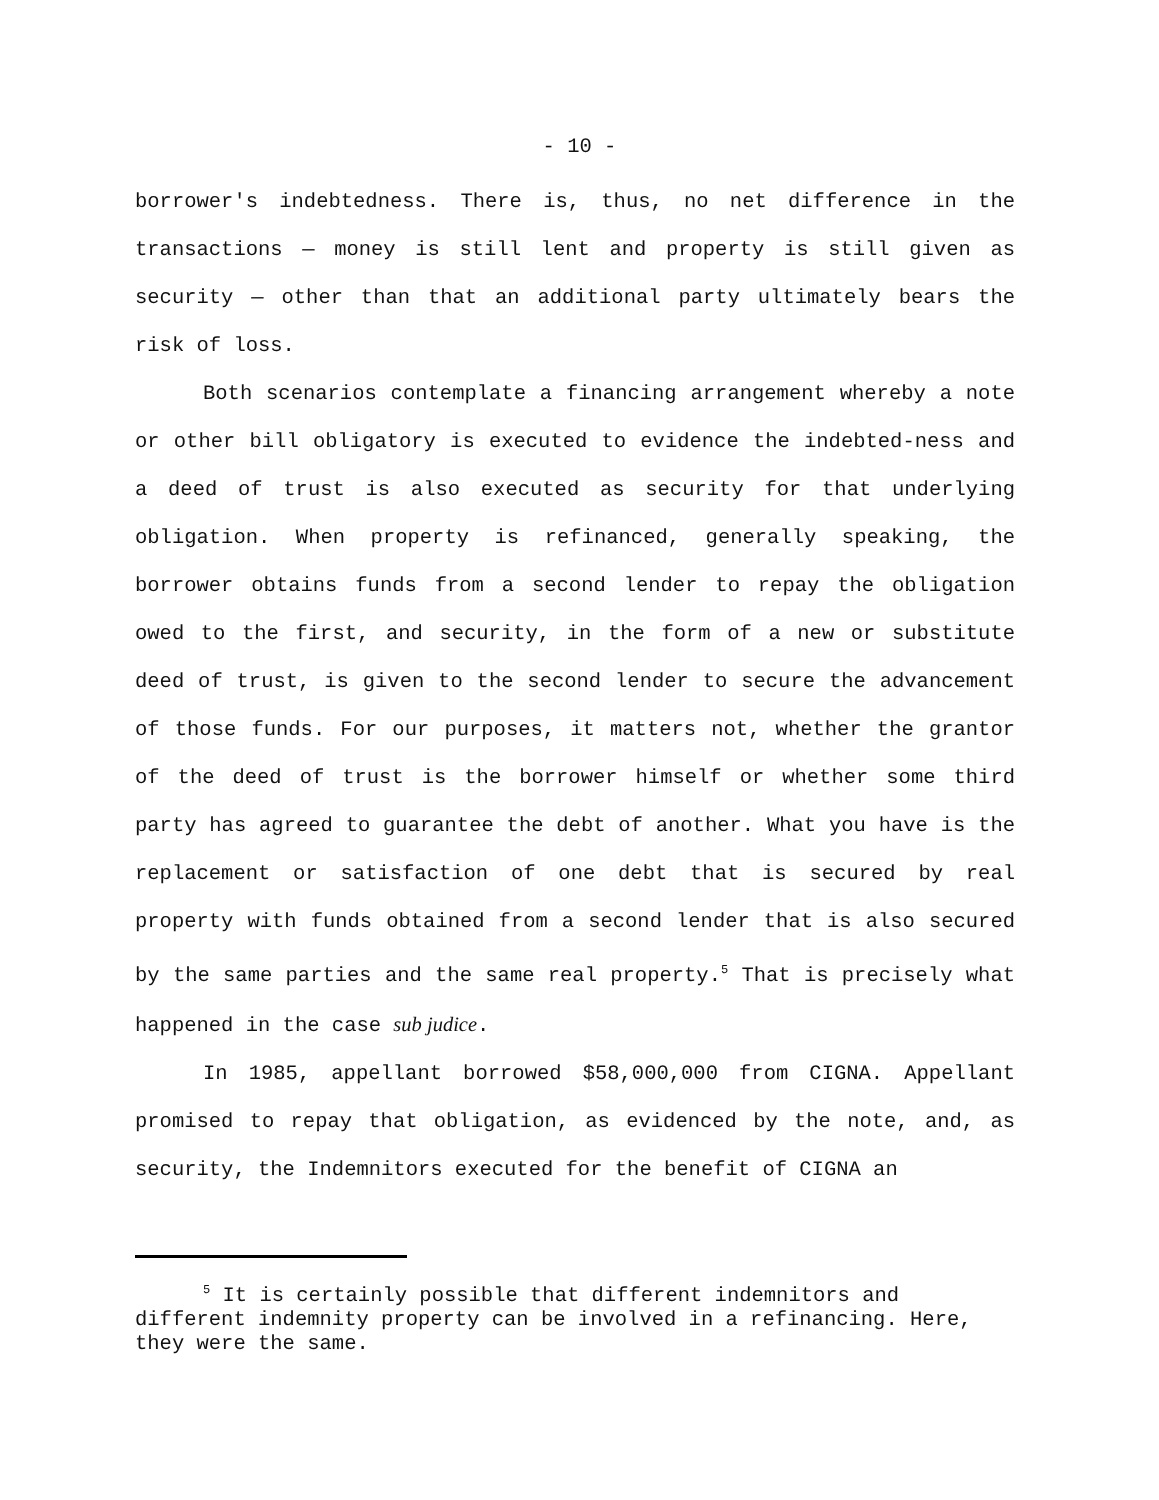- 10 -
borrower's indebtedness. There is, thus, no net difference in the transactions — money is still lent and property is still given as security — other than that an additional party ultimately bears the risk of loss.
Both scenarios contemplate a financing arrangement whereby a note or other bill obligatory is executed to evidence the indebted-ness and a deed of trust is also executed as security for that underlying obligation. When property is refinanced, generally speaking, the borrower obtains funds from a second lender to repay the obligation owed to the first, and security, in the form of a new or substitute deed of trust, is given to the second lender to secure the advancement of those funds. For our purposes, it matters not, whether the grantor of the deed of trust is the borrower himself or whether some third party has agreed to guarantee the debt of another. What you have is the replacement or satisfaction of one debt that is secured by real property with funds obtained from a second lender that is also secured by the same parties and the same real property.<sup>5</sup> That is precisely what happened in the case sub judice.
In 1985, appellant borrowed $58,000,000 from CIGNA. Appellant promised to repay that obligation, as evidenced by the note, and, as security, the Indemnitors executed for the benefit of CIGNA an
<sup>5</sup> It is certainly possible that different indemnitors and
different indemnity property can be involved in a refinancing. Here, they were the same.